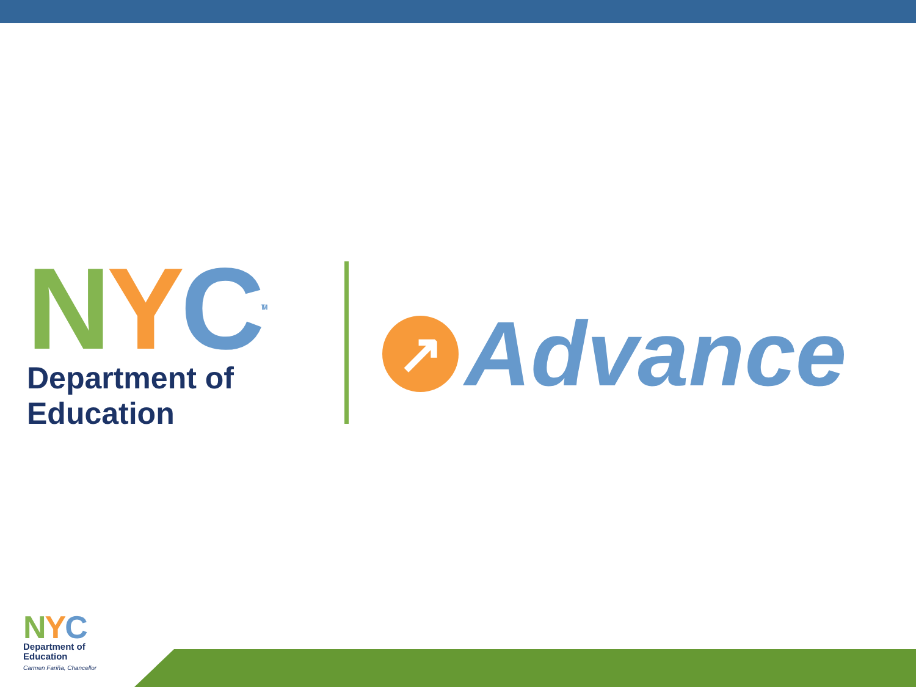NYC<sup>TM</sup>
Department of
Education
↗
Advance
NYC
Department of
Education
Carmen Fariña, Chancellor